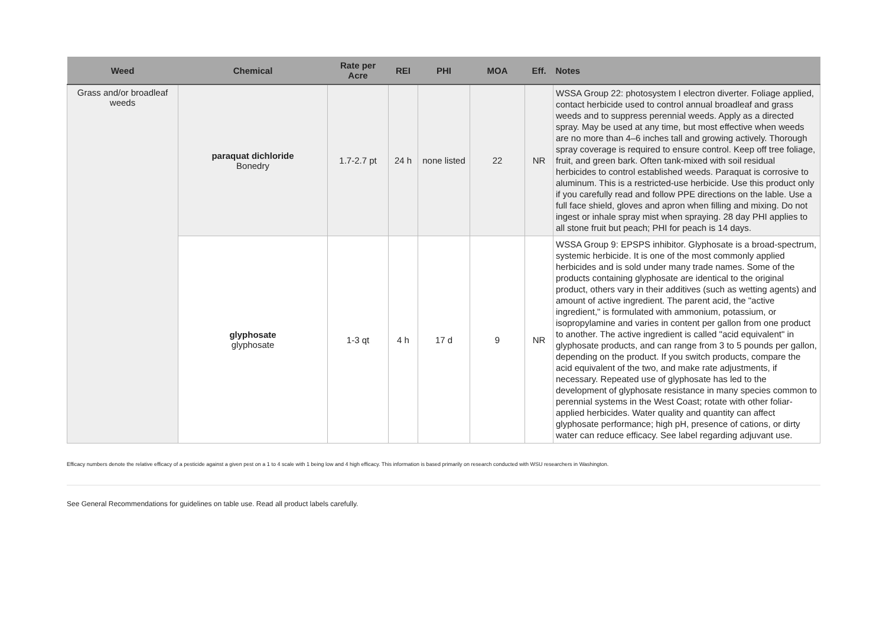| Weed | Chemical | Rate per Acre | REI | PHI | MOA | Eff. | Notes |
| --- | --- | --- | --- | --- | --- | --- | --- |
| Grass and/or broadleaf weeds | paraquat dichloride Bonedry | 1.7-2.7 pt | 24 h | none listed | 22 | NR | WSSA Group 22: photosystem I electron diverter. Foliage applied, contact herbicide used to control annual broadleaf and grass weeds and to suppress perennial weeds. Apply as a directed spray. May be used at any time, but most effective when weeds are no more than 4–6 inches tall and growing actively. Thorough spray coverage is required to ensure control. Keep off tree foliage, fruit, and green bark. Often tank-mixed with soil residual herbicides to control established weeds. Paraquat is corrosive to aluminum. This is a restricted-use herbicide. Use this product only if you carefully read and follow PPE directions on the lable. Use a full face shield, gloves and apron when filling and mixing. Do not ingest or inhale spray mist when spraying. 28 day PHI applies to all stone fruit but peach; PHI for peach is 14 days. |
| | glyphosate glyphosate | 1-3 qt | 4 h | 17 d | 9 | NR | WSSA Group 9: EPSPS inhibitor. Glyphosate is a broad-spectrum, systemic herbicide. It is one of the most commonly applied herbicides and is sold under many trade names. Some of the products containing glyphosate are identical to the original product, others vary in their additives (such as wetting agents) and amount of active ingredient. The parent acid, the "active ingredient," is formulated with ammonium, potassium, or isopropylamine and varies in content per gallon from one product to another. The active ingredient is called "acid equivalent" in glyphosate products, and can range from 3 to 5 pounds per gallon, depending on the product. If you switch products, compare the acid equivalent of the two, and make rate adjustments, if necessary. Repeated use of glyphosate has led to the development of glyphosate resistance in many species common to perennial systems in the West Coast; rotate with other foliar-applied herbicides. Water quality and quantity can affect glyphosate performance; high pH, presence of cations, or dirty water can reduce efficacy. See label regarding adjuvant use. |
Efficacy numbers denote the relative efficacy of a pesticide against a given pest on a 1 to 4 scale with 1 being low and 4 high efficacy. This information is based primarily on research conducted with WSU researchers in Washington.
See General Recommendations for guidelines on table use. Read all product labels carefully.